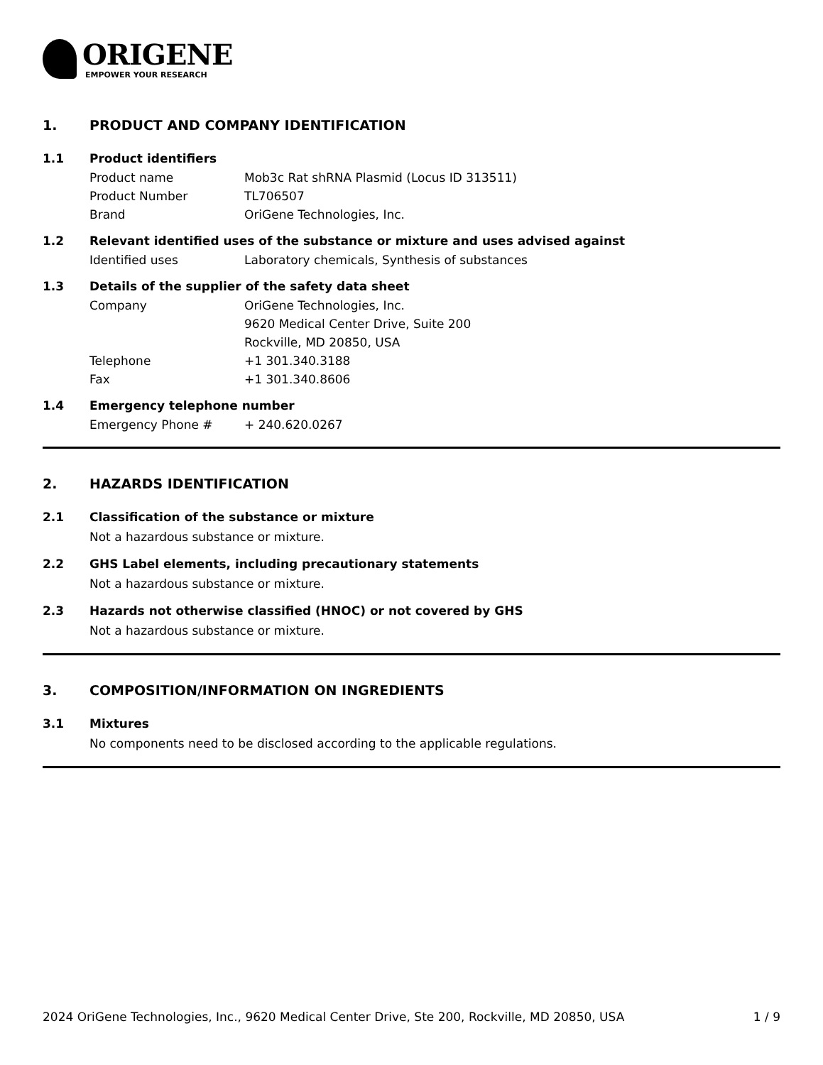ORIGENE
EMPOWER YOUR RESEARCH
1. PRODUCT AND COMPANY IDENTIFICATION
1.1 Product identifiers
| Product name | Mob3c Rat shRNA Plasmid (Locus ID 313511) |
| Product Number | TL706507 |
| Brand | OriGene Technologies, Inc. |
1.2 Relevant identified uses of the substance or mixture and uses advised against
| Identified uses | Laboratory chemicals, Synthesis of substances |
1.3 Details of the supplier of the safety data sheet
| Company | OriGene Technologies, Inc. 9620 Medical Center Drive, Suite 200 Rockville, MD 20850, USA |
| Telephone | +1 301.340.3188 |
| Fax | +1 301.340.8606 |
1.4 Emergency telephone number
| Emergency Phone # | + 240.620.0267 |
2. HAZARDS IDENTIFICATION
2.1 Classification of the substance or mixture
Not a hazardous substance or mixture.
2.2 GHS Label elements, including precautionary statements
Not a hazardous substance or mixture.
2.3 Hazards not otherwise classified (HNOC) or not covered by GHS
Not a hazardous substance or mixture.
3. COMPOSITION/INFORMATION ON INGREDIENTS
3.1 Mixtures
No components need to be disclosed according to the applicable regulations.
2024 OriGene Technologies, Inc., 9620 Medical Center Drive, Ste 200, Rockville, MD 20850, USA 1 / 9